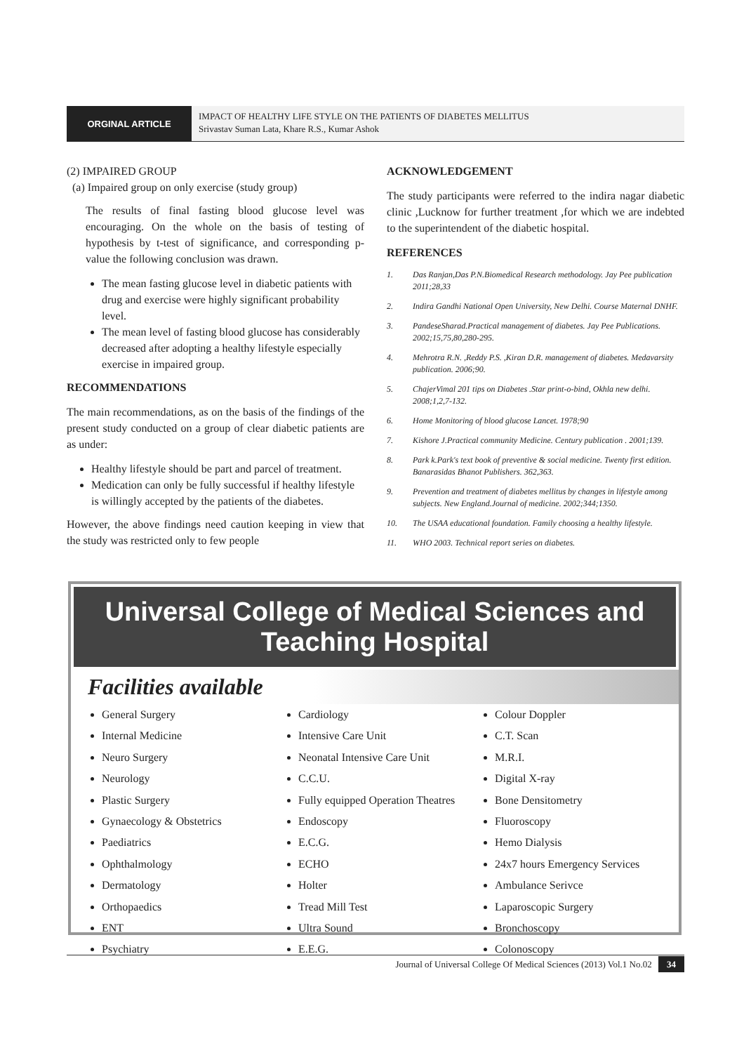ORGINAL ARTICLE
IMPACT OF HEALTHY LIFE STYLE ON THE PATIENTS OF DIABETES MELLITUS
Srivastav Suman Lata, Khare R.S., Kumar Ashok
(2) IMPAIRED GROUP
(a) Impaired group on only exercise (study group)
The results of final fasting blood glucose level was encouraging. On the whole on the basis of testing of hypothesis by t-test of significance, and corresponding p-value the following conclusion was drawn.
The mean fasting glucose level in diabetic patients with drug and exercise were highly significant probability level.
The mean level of fasting blood glucose has considerably decreased after adopting a healthy lifestyle especially exercise in impaired group.
RECOMMENDATIONS
The main recommendations, as on the basis of the findings of the present study conducted on a group of clear diabetic patients are as under:
Healthy lifestyle should be part and parcel of treatment.
Medication can only be fully successful if healthy lifestyle is willingly accepted by the patients of the diabetes.
However, the above findings need caution keeping in view that the study was restricted only to few people
ACKNOWLEDGEMENT
The study participants were referred to the indira nagar diabetic clinic ,Lucknow for further treatment ,for which we are indebted to the superintendent of the diabetic hospital.
REFERENCES
1. Das Ranjan,Das P.N.Biomedical Research methodology. Jay Pee publication 2011;28,33
2. Indira Gandhi National Open University, New Delhi. Course Maternal DNHF.
3. PandeseSharad.Practical management of diabetes. Jay Pee Publications. 2002;15,75,80,280-295.
4. Mehrotra R.N. ,Reddy P.S. ,Kiran D.R. management of diabetes. Medavarsity publication. 2006;90.
5. ChajerVimal 201 tips on Diabetes .Star print-o-bind, Okhla new delhi. 2008;1,2,7-132.
6. Home Monitoring of blood glucose Lancet. 1978;90
7. Kishore J.Practical community Medicine. Century publication . 2001;139.
8. Park k.Park's text book of preventive & social medicine. Twenty first edition. Banarasidas Bhanot Publishers. 362,363.
9. Prevention and treatment of diabetes mellitus by changes in lifestyle among subjects. New England.Journal of medicine. 2002;344;1350.
10. The USAA educational foundation. Family choosing a healthy lifestyle.
11. WHO 2003. Technical report series on diabetes.
Universal College of Medical Sciences and Teaching Hospital
Facilities available
General Surgery
Internal Medicine
Neuro Surgery
Neurology
Plastic Surgery
Gynaecology & Obstetrics
Paediatrics
Ophthalmology
Dermatology
Orthopaedics
ENT
Psychiatry
Cardiology
Intensive Care Unit
Neonatal Intensive Care Unit
C.C.U.
Fully equipped Operation Theatres
Endoscopy
E.C.G.
ECHO
Holter
Tread Mill Test
Ultra Sound
E.E.G.
Colour Doppler
C.T. Scan
M.R.I.
Digital X-ray
Bone Densitometry
Fluoroscopy
Hemo Dialysis
24x7 hours Emergency Services
Ambulance Serivce
Laparoscopic Surgery
Bronchoscopy
Colonoscopy
Journal of Universal College Of Medical Sciences (2013) Vol.1 No.02 34